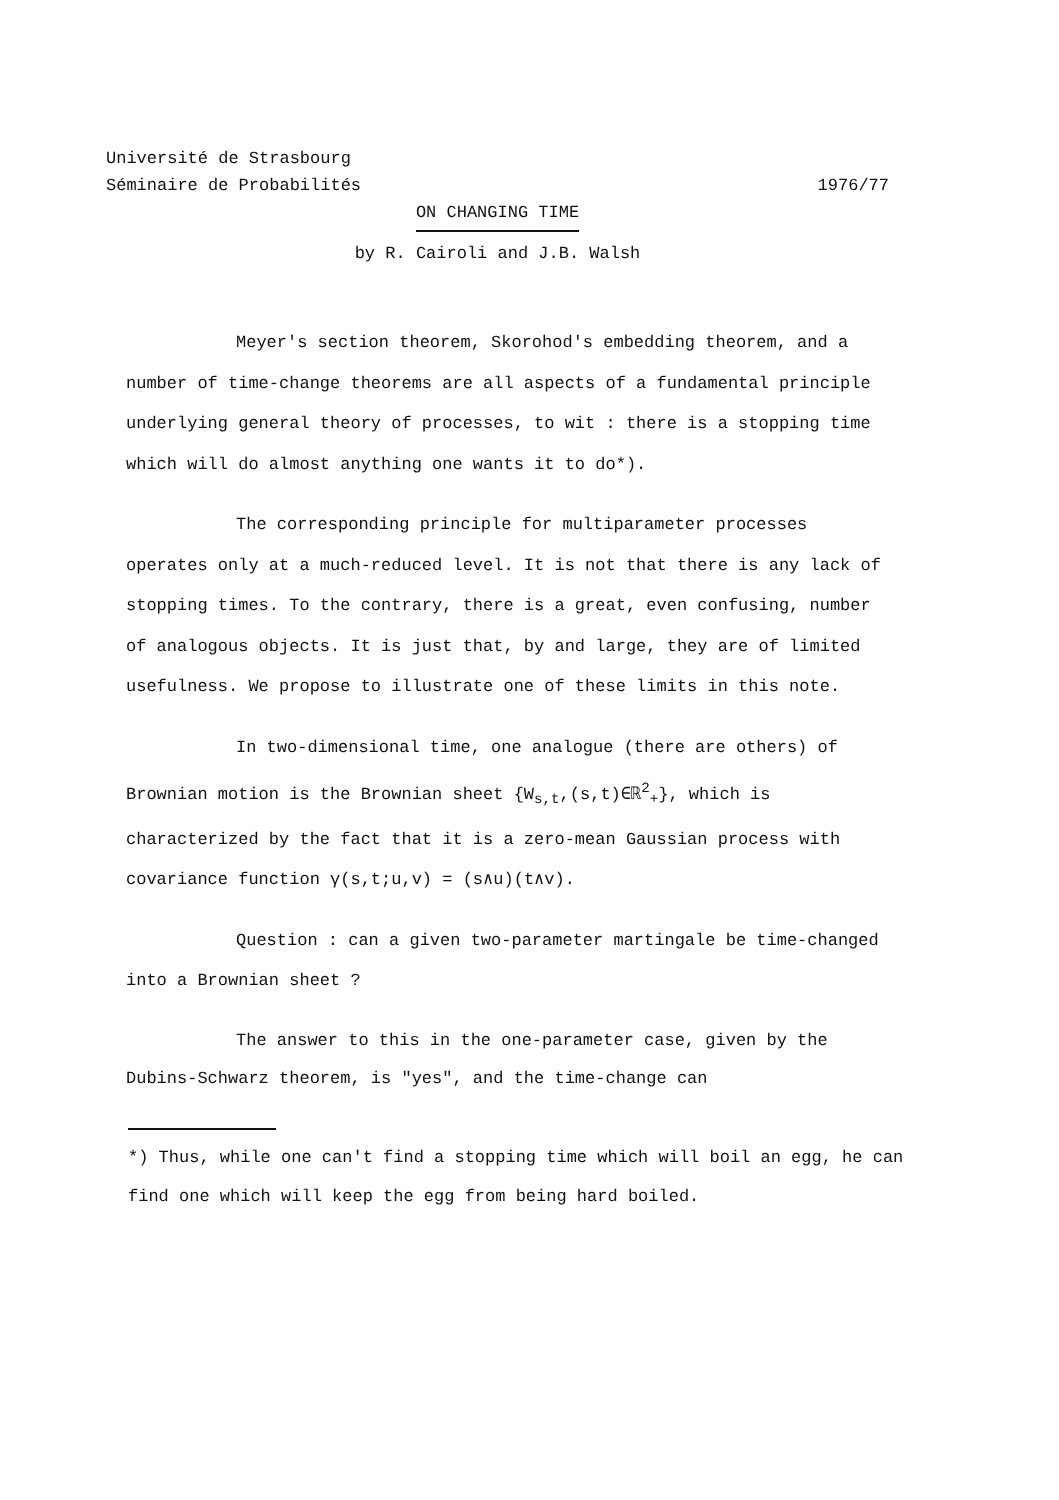Université de Strasbourg
Séminaire de Probabilités
1976/77
ON CHANGING TIME
by R. Cairoli and J.B. Walsh
Meyer's section theorem, Skorohod's embedding theorem, and a number of time-change theorems are all aspects of a fundamental principle underlying general theory of processes, to wit : there is a stopping time which will do almost anything one wants it to do*).
The corresponding principle for multiparameter processes operates only at a much-reduced level. It is not that there is any lack of stopping times. To the contrary, there is a great, even confusing, number of analogous objects. It is just that, by and large, they are of limited usefulness. We propose to illustrate one of these limits in this note.
In two-dimensional time, one analogue (there are others) of Brownian motion is the Brownian sheet {W<sub>s,t</sub>,(s,t)∈ℝ<sup>2</sup><sub>+</sub>}, which is characterized by the fact that it is a zero-mean Gaussian process with covariance function γ(s,t;u,v) = (s∧u)(t∧v).
Question : can a given two-parameter martingale be time-changed into a Brownian sheet ?
The answer to this in the one-parameter case, given by the Dubins-Schwarz theorem, is "yes", and the time-change can
*) Thus, while one can't find a stopping time which will boil an egg, he can find one which will keep the egg from being hard boiled.